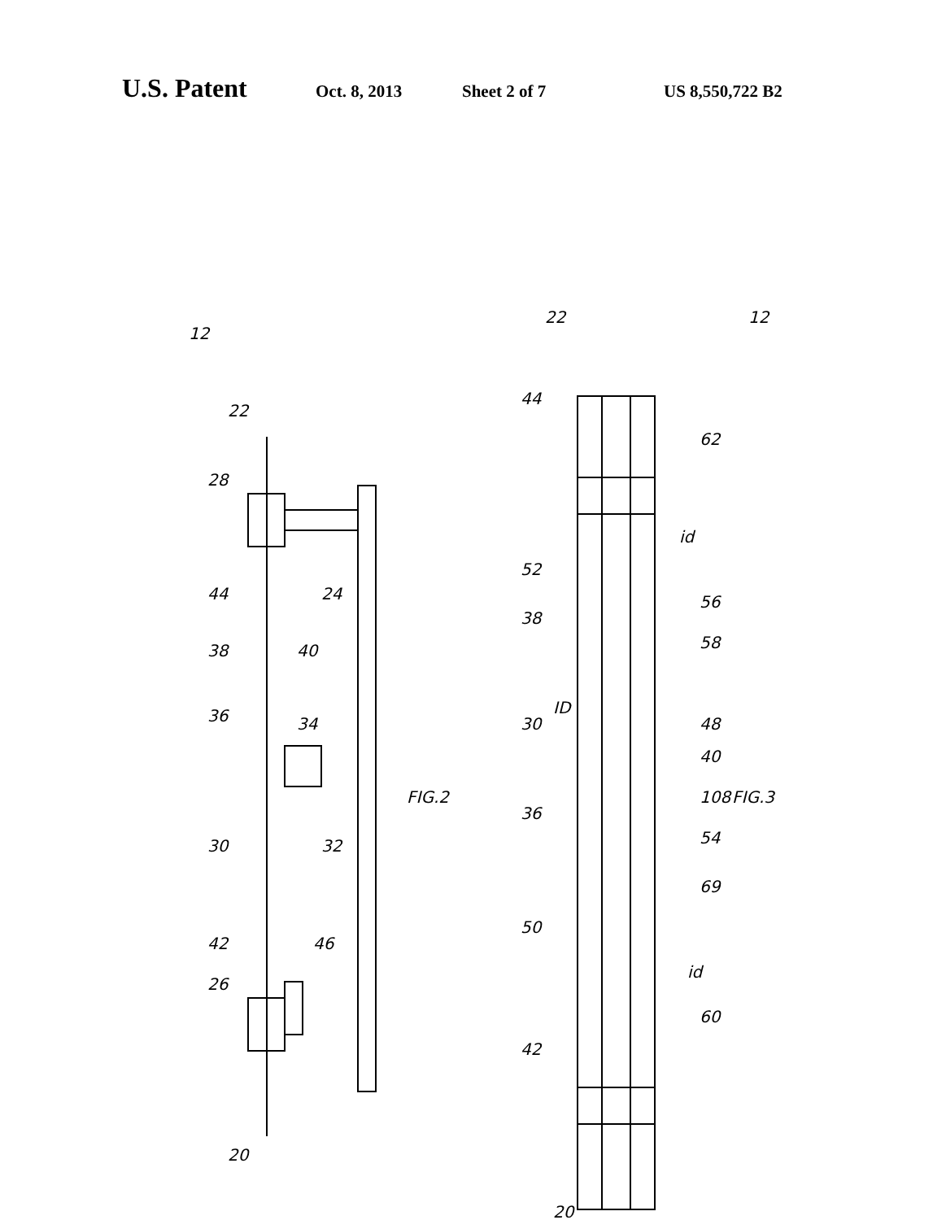U.S. Patent Oct. 8, 2013 Sheet 2 of 7 US 8,550,722 B2
12
22
28
44
38
40
24
36
34
30
32
42
46
26
20
FIG.2
22
12
44
62
id
52
56
38
58
ID
30
48
40
108
36
54
69
50
id
60
42
20
FIG.3